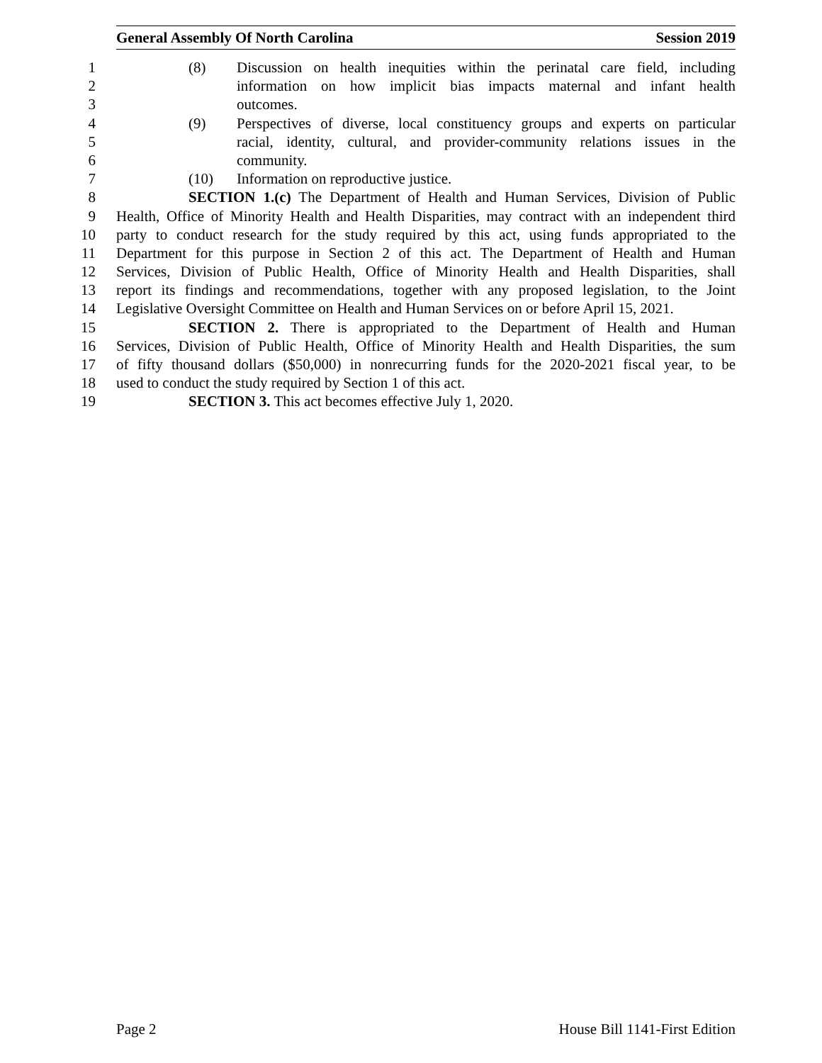General Assembly Of North Carolina Session 2019
1 (8) Discussion on health inequities within the perinatal care field, including
2 information on how implicit bias impacts maternal and infant health
3 outcomes.
4 (9) Perspectives of diverse, local constituency groups and experts on particular
5 racial, identity, cultural, and provider-community relations issues in the
6 community.
7 (10) Information on reproductive justice.
8 SECTION 1.(c) The Department of Health and Human Services, Division of Public
9 Health, Office of Minority Health and Health Disparities, may contract with an independent third
10 party to conduct research for the study required by this act, using funds appropriated to the
11 Department for this purpose in Section 2 of this act. The Department of Health and Human
12 Services, Division of Public Health, Office of Minority Health and Health Disparities, shall
13 report its findings and recommendations, together with any proposed legislation, to the Joint
14 Legislative Oversight Committee on Health and Human Services on or before April 15, 2021.
15 SECTION 2. There is appropriated to the Department of Health and Human
16 Services, Division of Public Health, Office of Minority Health and Health Disparities, the sum
17 of fifty thousand dollars ($50,000) in nonrecurring funds for the 2020-2021 fiscal year, to be
18 used to conduct the study required by Section 1 of this act.
19 SECTION 3. This act becomes effective July 1, 2020.
Page 2 House Bill 1141-First Edition